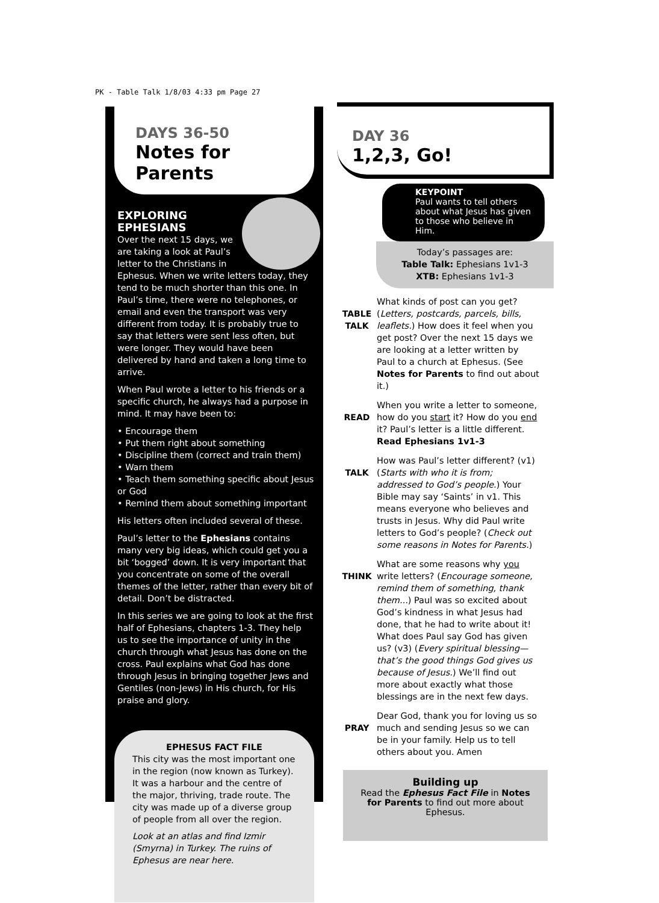PK - Table Talk 1/8/03 4:33 pm Page 27
DAYS 36-50
Notes for Parents
EXPLORING EPHESIANS
Over the next 15 days, we are taking a look at Paul’s letter to the Christians in Ephesus. When we write letters today, they tend to be much shorter than this one. In Paul’s time, there were no telephones, or email and even the transport was very different from today. It is probably true to say that letters were sent less often, but were longer. They would have been delivered by hand and taken a long time to arrive.
When Paul wrote a letter to his friends or a specific church, he always had a purpose in mind. It may have been to:
• Encourage them
• Put them right about something
• Discipline them (correct and train them)
• Warn them
• Teach them something specific about Jesus or God
• Remind them about something important
His letters often included several of these.
Paul’s letter to the Ephesians contains many very big ideas, which could get you a bit ‘bogged’ down. It is very important that you concentrate on some of the overall themes of the letter, rather than every bit of detail. Don’t be distracted.
In this series we are going to look at the first half of Ephesians, chapters 1-3. They help us to see the importance of unity in the church through what Jesus has done on the cross. Paul explains what God has done through Jesus in bringing together Jews and Gentiles (non-Jews) in His church, for His praise and glory.
EPHESUS FACT FILE
This city was the most important one in the region (now known as Turkey). It was a harbour and the centre of the major, thriving, trade route. The city was made up of a diverse group of people from all over the region.
Look at an atlas and find Izmir (Smyrna) in Turkey. The ruins of Ephesus are near here.
DAY 36
1,2,3, Go!
KEYPOINT
Paul wants to tell others about what Jesus has given to those who believe in Him.
Today’s passages are:
Table Talk: Ephesians 1v1-3
XTB: Ephesians 1v1-3
TABLE TALK
What kinds of post can you get? (Letters, postcards, parcels, bills, leaflets.) How does it feel when you get post? Over the next 15 days we are looking at a letter written by Paul to a church at Ephesus. (See Notes for Parents to find out about it.)
READ
When you write a letter to someone, how do you start it? How do you end it? Paul’s letter is a little different.
Read Ephesians 1v1-3
TALK
How was Paul’s letter different? (v1) (Starts with who it is from; addressed to God’s people.) Your Bible may say ‘Saints’ in v1. This means everyone who believes and trusts in Jesus. Why did Paul write letters to God’s people? (Check out some reasons in Notes for Parents.)
THINK
What are some reasons why you write letters? (Encourage someone, remind them of something, thank them...) Paul was so excited about God’s kindness in what Jesus had done, that he had to write about it! What does Paul say God has given us? (v3) (Every spiritual blessing—that’s the good things God gives us because of Jesus.) We’ll find out more about exactly what those blessings are in the next few days.
PRAY
Dear God, thank you for loving us so much and sending Jesus so we can be in your family. Help us to tell others about you. Amen
Building up
Read the Ephesus Fact File in Notes for Parents to find out more about Ephesus.